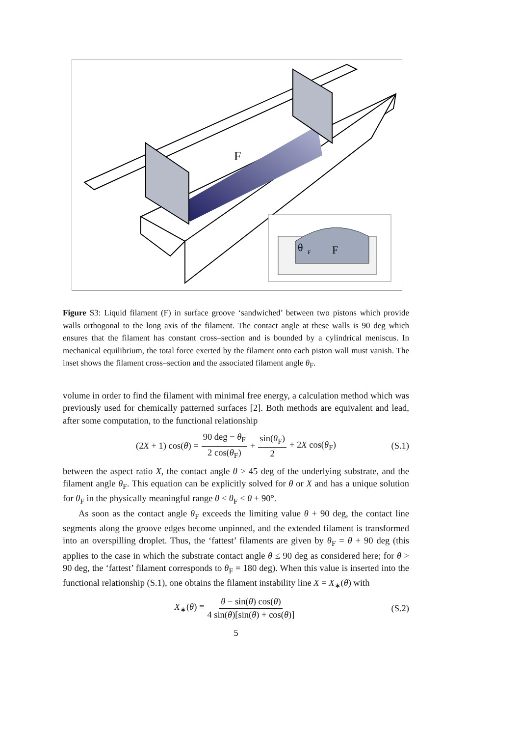F
θ
F
F
Figure S3: Liquid filament (F) in surface groove ‘sandwiched’ between two pistons which provide walls orthogonal to the long axis of the filament. The contact angle at these walls is 90 deg which ensures that the filament has constant cross–section and is bounded by a cylindrical meniscus. In mechanical equilibrium, the total force exerted by the filament onto each piston wall must vanish. The inset shows the filament cross–section and the associated filament angle θ<sub>F</sub>.
volume in order to find the filament with minimal free energy, a calculation method which was previously used for chemically patterned surfaces [2]. Both methods are equivalent and lead, after some computation, to the functional relationship
(2X + 1) cos(θ) = 90 deg − θ<sub>F</sub> 2 cos(θ<sub>F</sub>) + sin(θ<sub>F</sub>) 2 + 2X cos(θ<sub>F</sub>) (S.1)
between the aspect ratio X, the contact angle θ > 45 deg of the underlying substrate, and the filament angle θ<sub>F</sub>. This equation can be explicitly solved for θ or X and has a unique solution for θ<sub>F</sub> in the physically meaningful range θ < θ<sub>F</sub> < θ + 90°.
As soon as the contact angle θ<sub>F</sub> exceeds the limiting value θ + 90 deg, the contact line segments along the groove edges become unpinned, and the extended filament is transformed into an overspilling droplet. Thus, the ‘fattest’ filaments are given by θ<sub>F</sub> = θ + 90 deg (this applies to the case in which the substrate contact angle θ ≤ 90 deg as considered here; for θ > 90 deg, the ‘fattest’ filament corresponds to θ<sub>F</sub> = 180 deg). When this value is inserted into the functional relationship (S.1), one obtains the filament instability line X = X<sub>∗</sub>(θ) with
X<sub>∗</sub>(θ) ≡ θ − sin(θ) cos(θ) 4 sin(θ)[sin(θ) + cos(θ)] (S.2)
5